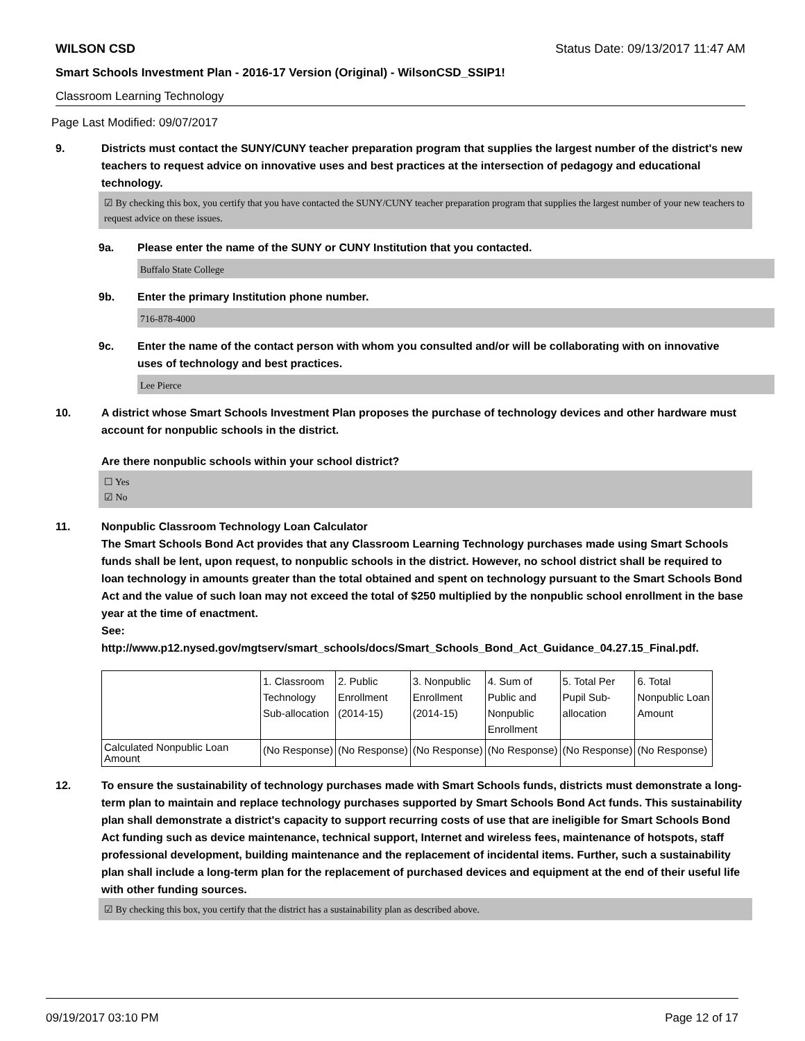WILSON CSD Status Date: 09/13/2017 11:47 AM
Smart Schools Investment Plan - 2016-17 Version (Original) - WilsonCSD_SSIP1!
Classroom Learning Technology
Page Last Modified: 09/07/2017
9. Districts must contact the SUNY/CUNY teacher preparation program that supplies the largest number of the district's new teachers to request advice on innovative uses and best practices at the intersection of pedagogy and educational technology.
☑ By checking this box, you certify that you have contacted the SUNY/CUNY teacher preparation program that supplies the largest number of your new teachers to request advice on these issues.
9a. Please enter the name of the SUNY or CUNY Institution that you contacted.
Buffalo State College
9b. Enter the primary Institution phone number.
716-878-4000
9c. Enter the name of the contact person with whom you consulted and/or will be collaborating with on innovative uses of technology and best practices.
Lee Pierce
10. A district whose Smart Schools Investment Plan proposes the purchase of technology devices and other hardware must account for nonpublic schools in the district.
Are there nonpublic schools within your school district?
☐ Yes
☑ No
11. Nonpublic Classroom Technology Loan Calculator
The Smart Schools Bond Act provides that any Classroom Learning Technology purchases made using Smart Schools funds shall be lent, upon request, to nonpublic schools in the district. However, no school district shall be required to loan technology in amounts greater than the total obtained and spent on technology pursuant to the Smart Schools Bond Act and the value of such loan may not exceed the total of $250 multiplied by the nonpublic school enrollment in the base year at the time of enactment.
See:
http://www.p12.nysed.gov/mgtserv/smart_schools/docs/Smart_Schools_Bond_Act_Guidance_04.27.15_Final.pdf.
| | 1. Classroom Technology Sub-allocation | 2. Public Enrollment (2014-15) | 3. Nonpublic Enrollment (2014-15) | 4. Sum of Public and Nonpublic Enrollment | 5. Total Per Pupil Sub- allocation | 6. Total Nonpublic Loan Amount |
| --- | --- | --- | --- | --- | --- | --- |
| Calculated Nonpublic Loan Amount | (No Response) | (No Response) | (No Response) | (No Response) | (No Response) | (No Response) |
12. To ensure the sustainability of technology purchases made with Smart Schools funds, districts must demonstrate a long-term plan to maintain and replace technology purchases supported by Smart Schools Bond Act funds. This sustainability plan shall demonstrate a district's capacity to support recurring costs of use that are ineligible for Smart Schools Bond Act funding such as device maintenance, technical support, Internet and wireless fees, maintenance of hotspots, staff professional development, building maintenance and the replacement of incidental items. Further, such a sustainability plan shall include a long-term plan for the replacement of purchased devices and equipment at the end of their useful life with other funding sources.
☑ By checking this box, you certify that the district has a sustainability plan as described above.
09/19/2017 03:10 PM Page 12 of 17